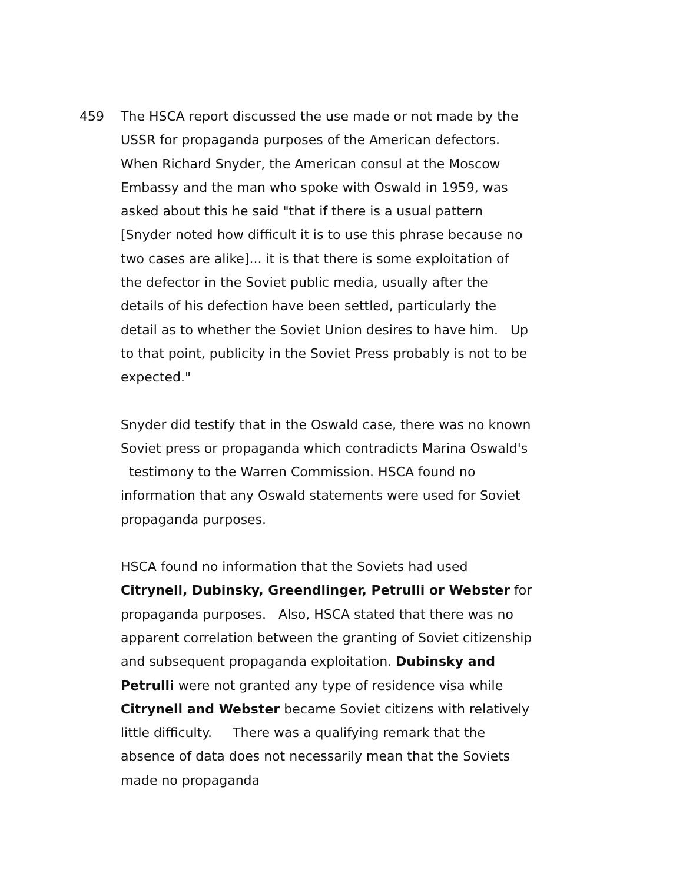459 The HSCA report discussed the use made or not made by the USSR for propaganda purposes of the American defectors. When Richard Snyder, the American consul at the Moscow Embassy and the man who spoke with Oswald in 1959, was asked about this he said "that if there is a usual pattern [Snyder noted how difficult it is to use this phrase because no two cases are alike]... it is that there is some exploitation of the defector in the Soviet public media, usually after the details of his defection have been settled, particularly the detail as to whether the Soviet Union desires to have him. Up to that point, publicity in the Soviet Press probably is not to be expected."
Snyder did testify that in the Oswald case, there was no known Soviet press or propaganda which contradicts Marina Oswald's testimony to the Warren Commission. HSCA found no information that any Oswald statements were used for Soviet propaganda purposes.
HSCA found no information that the Soviets had used Citrynell, Dubinsky, Greendlinger, Petrulli or Webster for propaganda purposes. Also, HSCA stated that there was no apparent correlation between the granting of Soviet citizenship and subsequent propaganda exploitation. Dubinsky and Petrulli were not granted any type of residence visa while Citrynell and Webster became Soviet citizens with relatively little difficulty. There was a qualifying remark that the absence of data does not necessarily mean that the Soviets made no propaganda